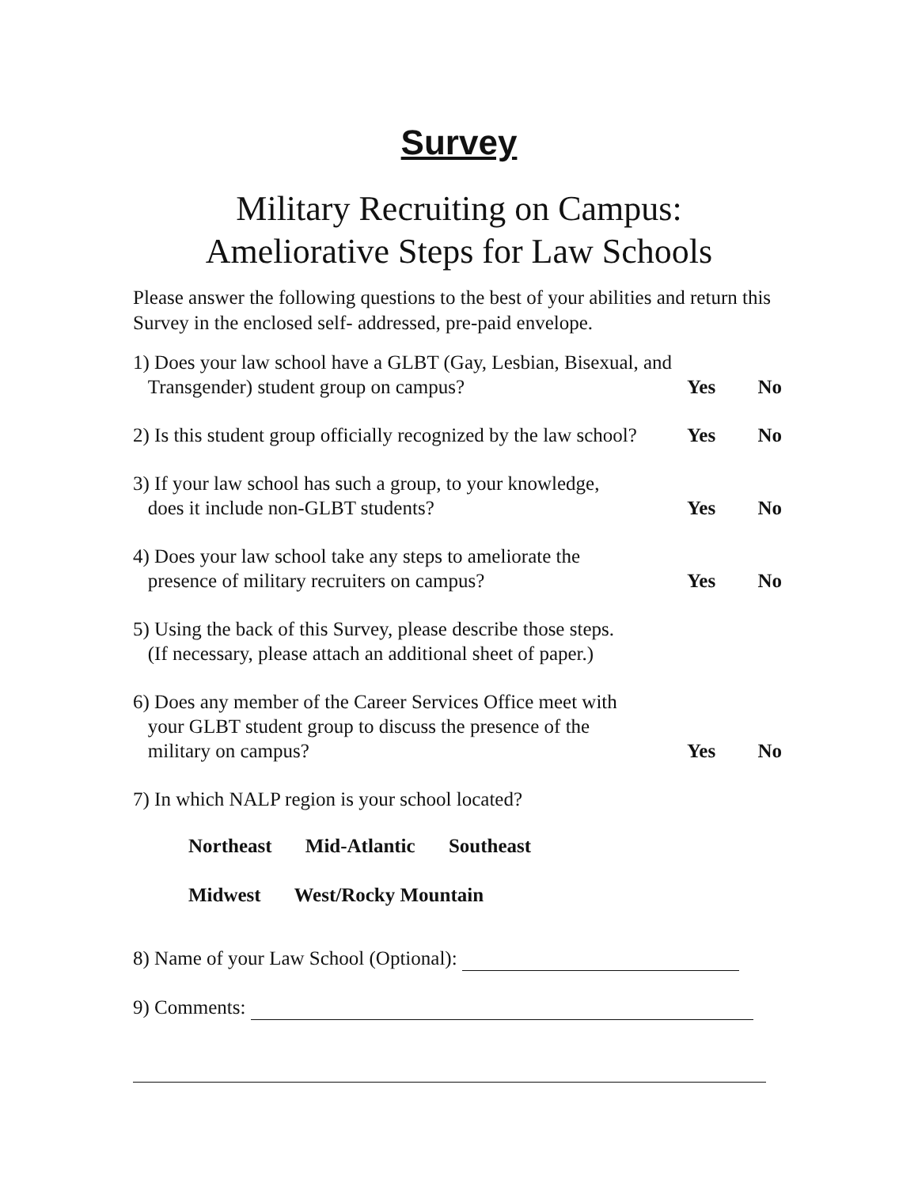Survey
Military Recruiting on Campus:
Ameliorative Steps for Law Schools
Please answer the following questions to the best of your abilities and return this Survey in the enclosed self- addressed, pre-paid envelope.
1) Does your law school have a GLBT (Gay, Lesbian, Bisexual, and
Transgender) student group on campus?
Yes No
2) Is this student group officially recognized by the law school?
Yes No
3) If your law school has such a group, to your knowledge,
does it include non-GLBT students?
Yes No
4) Does your law school take any steps to ameliorate the
presence of military recruiters on campus?
Yes No
5) Using the back of this Survey, please describe those steps.
(If necessary, please attach an additional sheet of paper.)
6) Does any member of the Career Services Office meet with
your GLBT student group to discuss the presence of the
military on campus?
Yes No
7) In which NALP region is your school located?
Northeast Mid-Atlantic Southeast
Midwest West/Rocky Mountain
8) Name of your Law School (Optional):
9) Comments: